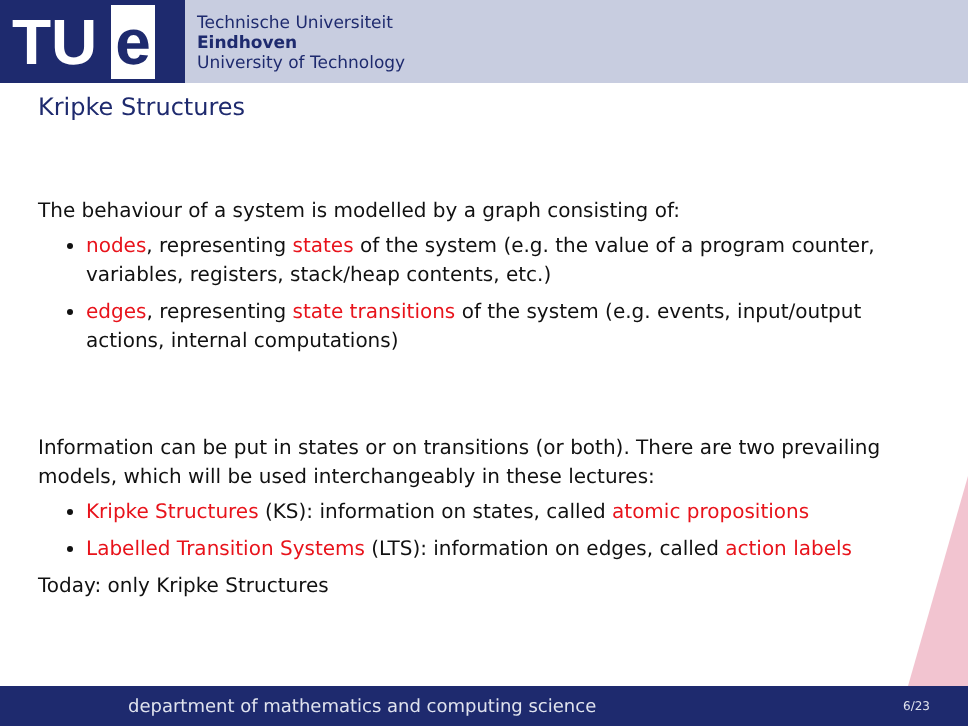TU e
Technische Universiteit
Eindhoven
University of Technology
Kripke Structures
The behaviour of a system is modelled by a graph consisting of:
nodes, representing states of the system (e.g. the value of a program counter, variables, registers, stack/heap contents, etc.)
edges, representing state transitions of the system (e.g. events, input/output actions, internal computations)
Information can be put in states or on transitions (or both). There are two prevailing models, which will be used interchangeably in these lectures:
Kripke Structures (KS): information on states, called atomic propositions
Labelled Transition Systems (LTS): information on edges, called action labels
Today: only Kripke Structures
department of mathematics and computing science
6/23